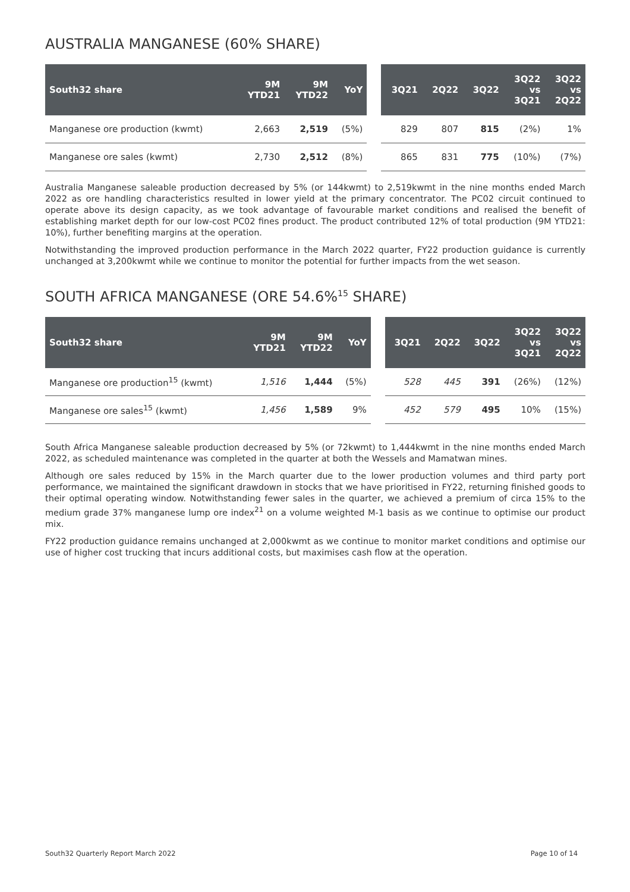AUSTRALIA MANGANESE (60% SHARE)
| South32 share | 9M YTD21 | 9M YTD22 | YoY | | 3Q21 | 2Q22 | 3Q22 | 3Q22 vs 3Q21 | 3Q22 vs 2Q22 |
| --- | --- | --- | --- | --- | --- | --- | --- | --- | --- |
| Manganese ore production (kwmt) | 2,663 | 2,519 | (5%) | | 829 | 807 | 815 | (2%) | 1% |
| Manganese ore sales (kwmt) | 2,730 | 2,512 | (8%) | | 865 | 831 | 775 | (10%) | (7%) |
Australia Manganese saleable production decreased by 5% (or 144kwmt) to 2,519kwmt in the nine months ended March 2022 as ore handling characteristics resulted in lower yield at the primary concentrator. The PC02 circuit continued to operate above its design capacity, as we took advantage of favourable market conditions and realised the benefit of establishing market depth for our low-cost PC02 fines product. The product contributed 12% of total production (9M YTD21: 10%), further benefiting margins at the operation.
Notwithstanding the improved production performance in the March 2022 quarter, FY22 production guidance is currently unchanged at 3,200kwmt while we continue to monitor the potential for further impacts from the wet season.
SOUTH AFRICA MANGANESE (ORE 54.6%<sup>15</sup> SHARE)
| South32 share | 9M YTD21 | 9M YTD22 | YoY | | 3Q21 | 2Q22 | 3Q22 | 3Q22 vs 3Q21 | 3Q22 vs 2Q22 |
| --- | --- | --- | --- | --- | --- | --- | --- | --- | --- |
| Manganese ore production<sup>15</sup> (kwmt) | 1,516 | 1,444 | (5%) | | 528 | 445 | 391 | (26%) | (12%) |
| Manganese ore sales<sup>15</sup> (kwmt) | 1,456 | 1,589 | 9% | | 452 | 579 | 495 | 10% | (15%) |
South Africa Manganese saleable production decreased by 5% (or 72kwmt) to 1,444kwmt in the nine months ended March 2022, as scheduled maintenance was completed in the quarter at both the Wessels and Mamatwan mines.
Although ore sales reduced by 15% in the March quarter due to the lower production volumes and third party port performance, we maintained the significant drawdown in stocks that we have prioritised in FY22, returning finished goods to their optimal operating window. Notwithstanding fewer sales in the quarter, we achieved a premium of circa 15% to the medium grade 37% manganese lump ore index<sup>21</sup> on a volume weighted M-1 basis as we continue to optimise our product mix.
FY22 production guidance remains unchanged at 2,000kwmt as we continue to monitor market conditions and optimise our use of higher cost trucking that incurs additional costs, but maximises cash flow at the operation.
South32 Quarterly Report March 2022 Page 10 of 14